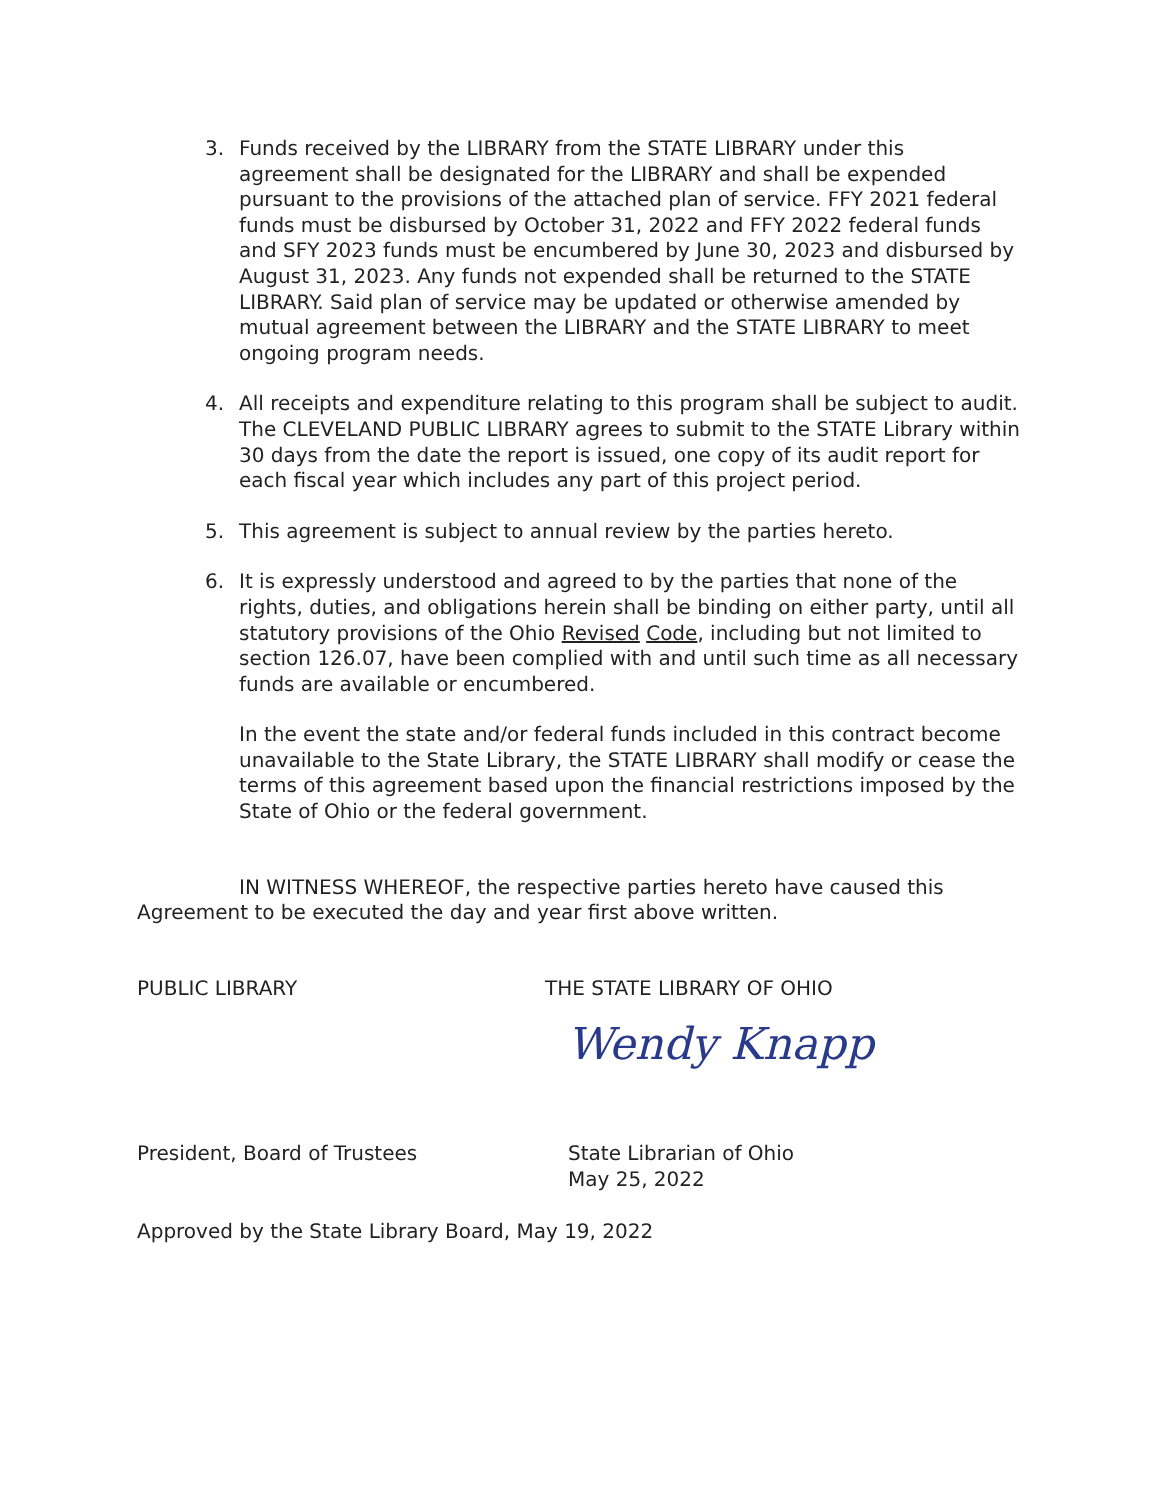3. Funds received by the LIBRARY from the STATE LIBRARY under this agreement shall be designated for the LIBRARY and shall be expended pursuant to the provisions of the attached plan of service. FFY 2021 federal funds must be disbursed by October 31, 2022 and FFY 2022 federal funds and SFY 2023 funds must be encumbered by June 30, 2023 and disbursed by August 31, 2023. Any funds not expended shall be returned to the STATE LIBRARY. Said plan of service may be updated or otherwise amended by mutual agreement between the LIBRARY and the STATE LIBRARY to meet ongoing program needs.
4. All receipts and expenditure relating to this program shall be subject to audit. The CLEVELAND PUBLIC LIBRARY agrees to submit to the STATE Library within 30 days from the date the report is issued, one copy of its audit report for each fiscal year which includes any part of this project period.
5. This agreement is subject to annual review by the parties hereto.
6. It is expressly understood and agreed to by the parties that none of the rights, duties, and obligations herein shall be binding on either party, until all statutory provisions of the Ohio Revised Code, including but not limited to section 126.07, have been complied with and until such time as all necessary funds are available or encumbered.
In the event the state and/or federal funds included in this contract become unavailable to the State Library, the STATE LIBRARY shall modify or cease the terms of this agreement based upon the financial restrictions imposed by the State of Ohio or the federal government.
IN WITNESS WHEREOF, the respective parties hereto have caused this Agreement to be executed the day and year first above written.
PUBLIC LIBRARY THE STATE LIBRARY OF OHIO
Wendy Knapp
President, Board of Trustees State Librarian of Ohio
May 25, 2022
Approved by the State Library Board, May 19, 2022